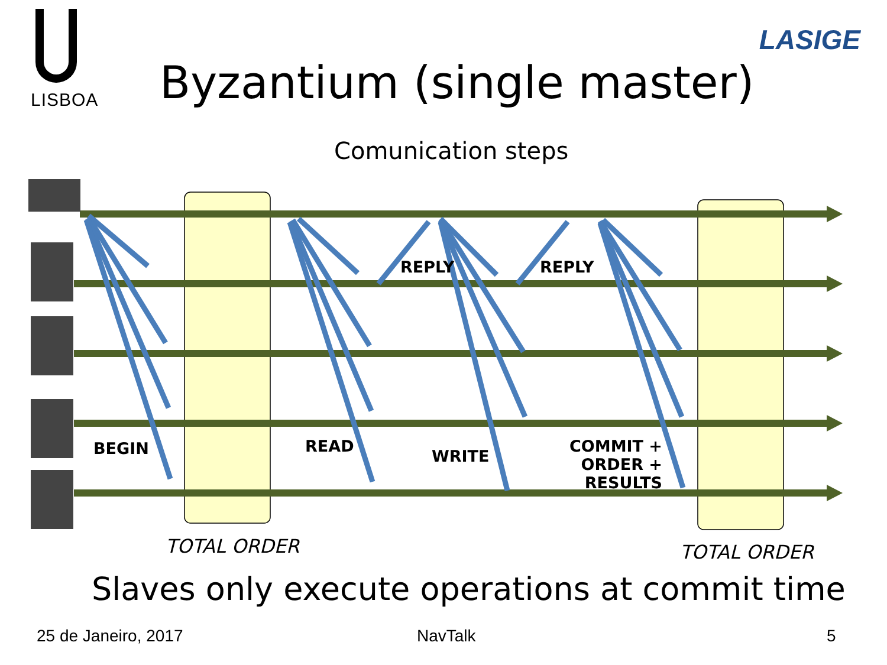LISBOA
LASIGE
Byzantium (single master)
Comunication steps
REPLY REPLY
BEGIN READ
WRITE
COMMIT +
ORDER + RESULTS
TOTAL ORDER TOTAL ORDER
Slaves only execute operations at commit time
25 de Janeiro, 2017 NavTalk 5